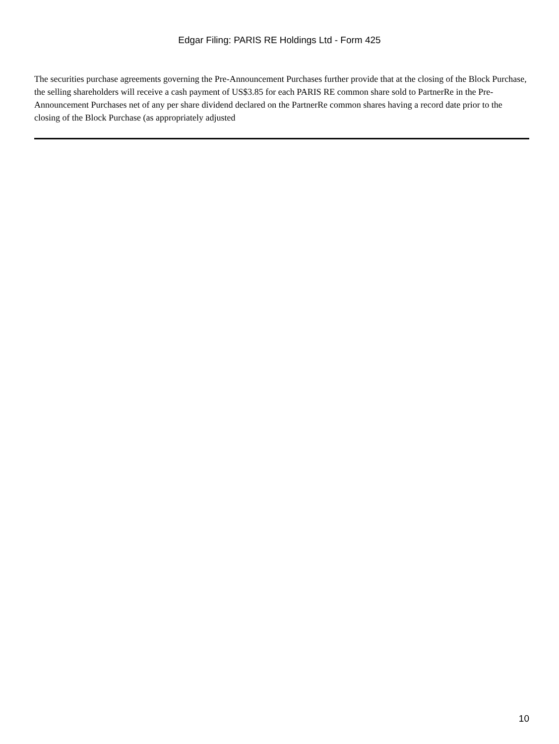Edgar Filing: PARIS RE Holdings Ltd - Form 425
The securities purchase agreements governing the Pre-Announcement Purchases further provide that at the closing of the Block Purchase, the selling shareholders will receive a cash payment of US$3.85 for each PARIS RE common share sold to PartnerRe in the Pre-Announcement Purchases net of any per share dividend declared on the PartnerRe common shares having a record date prior to the closing of the Block Purchase (as appropriately adjusted
10